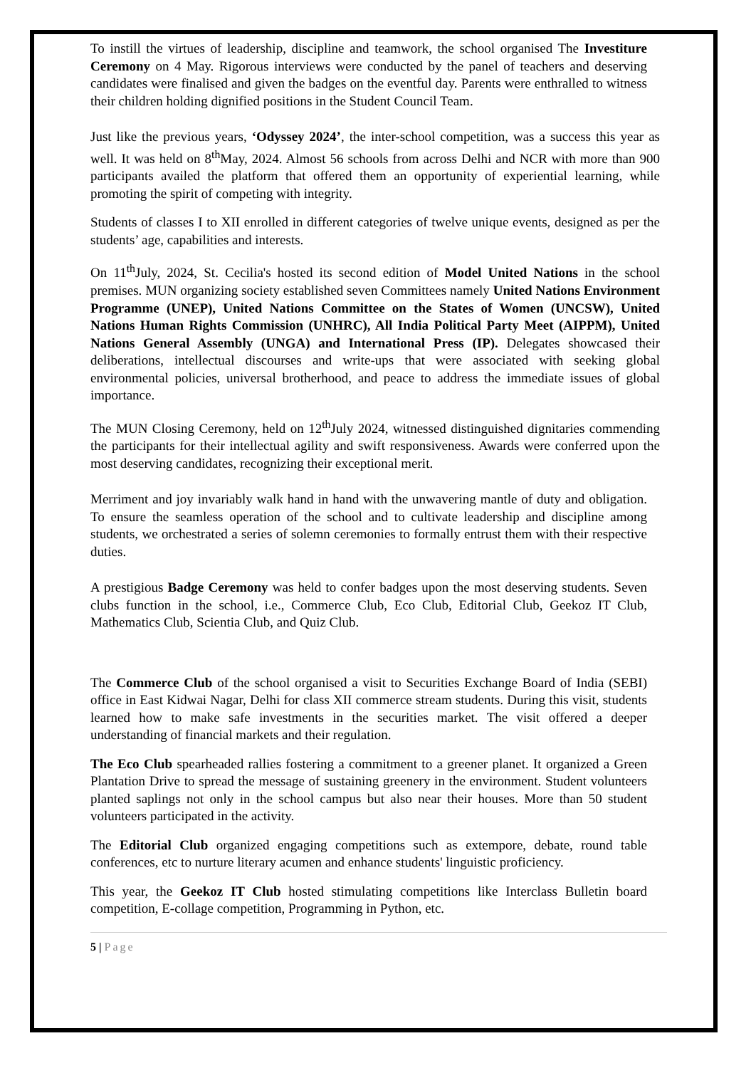To instill the virtues of leadership, discipline and teamwork, the school organised The Investiture Ceremony on 4 May. Rigorous interviews were conducted by the panel of teachers and deserving candidates were finalised and given the badges on the eventful day. Parents were enthralled to witness their children holding dignified positions in the Student Council Team.
Just like the previous years, ‘Odyssey 2024’, the inter-school competition, was a success this year as well. It was held on 8<sup>th</sup>May, 2024. Almost 56 schools from across Delhi and NCR with more than 900 participants availed the platform that offered them an opportunity of experiential learning, while promoting the spirit of competing with integrity.
Students of classes I to XII enrolled in different categories of twelve unique events, designed as per the students’ age, capabilities and interests.
On 11<sup>th</sup>July, 2024, St. Cecilia's hosted its second edition of Model United Nations in the school premises. MUN organizing society established seven Committees namely United Nations Environment Programme (UNEP), United Nations Committee on the States of Women (UNCSW), United Nations Human Rights Commission (UNHRC), All India Political Party Meet (AIPPM), United Nations General Assembly (UNGA) and International Press (IP). Delegates showcased their deliberations, intellectual discourses and write-ups that were associated with seeking global environmental policies, universal brotherhood, and peace to address the immediate issues of global importance.
The MUN Closing Ceremony, held on 12<sup>th</sup>July 2024, witnessed distinguished dignitaries commending the participants for their intellectual agility and swift responsiveness. Awards were conferred upon the most deserving candidates, recognizing their exceptional merit.
Merriment and joy invariably walk hand in hand with the unwavering mantle of duty and obligation. To ensure the seamless operation of the school and to cultivate leadership and discipline among students, we orchestrated a series of solemn ceremonies to formally entrust them with their respective duties.
A prestigious Badge Ceremony was held to confer badges upon the most deserving students. Seven clubs function in the school, i.e., Commerce Club, Eco Club, Editorial Club, Geekoz IT Club, Mathematics Club, Scientia Club, and Quiz Club.
The Commerce Club of the school organised a visit to Securities Exchange Board of India (SEBI) office in East Kidwai Nagar, Delhi for class XII commerce stream students. During this visit, students learned how to make safe investments in the securities market. The visit offered a deeper understanding of financial markets and their regulation.
The Eco Club spearheaded rallies fostering a commitment to a greener planet. It organized a Green Plantation Drive to spread the message of sustaining greenery in the environment. Student volunteers planted saplings not only in the school campus but also near their houses. More than 50 student volunteers participated in the activity.
The Editorial Club organized engaging competitions such as extempore, debate, round table conferences, etc to nurture literary acumen and enhance students' linguistic proficiency.
This year, the Geekoz IT Club hosted stimulating competitions like Interclass Bulletin board competition, E-collage competition, Programming in Python, etc.
5 | Page